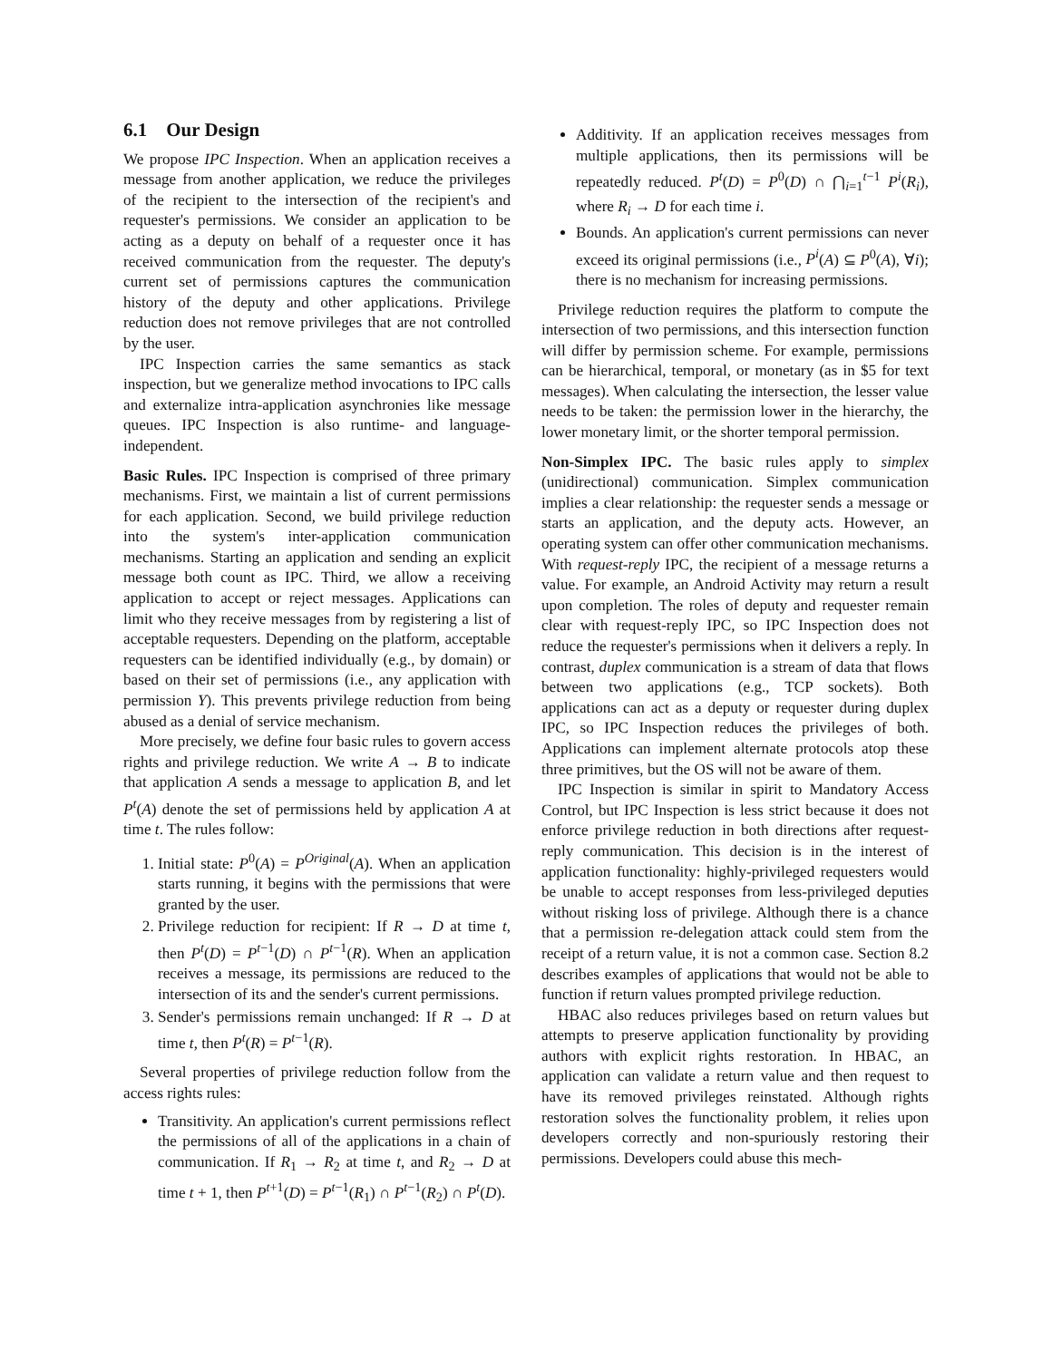6.1 Our Design
We propose IPC Inspection. When an application receives a message from another application, we reduce the privileges of the recipient to the intersection of the recipient's and requester's permissions. We consider an application to be acting as a deputy on behalf of a requester once it has received communication from the requester. The deputy's current set of permissions captures the communication history of the deputy and other applications. Privilege reduction does not remove privileges that are not controlled by the user.
IPC Inspection carries the same semantics as stack inspection, but we generalize method invocations to IPC calls and externalize intra-application asynchronies like message queues. IPC Inspection is also runtime- and language-independent.
Basic Rules. IPC Inspection is comprised of three primary mechanisms. First, we maintain a list of current permissions for each application. Second, we build privilege reduction into the system's inter-application communication mechanisms. Starting an application and sending an explicit message both count as IPC. Third, we allow a receiving application to accept or reject messages. Applications can limit who they receive messages from by registering a list of acceptable requesters. Depending on the platform, acceptable requesters can be identified individually (e.g., by domain) or based on their set of permissions (i.e., any application with permission Y). This prevents privilege reduction from being abused as a denial of service mechanism.
More precisely, we define four basic rules to govern access rights and privilege reduction. We write A → B to indicate that application A sends a message to application B, and let P<sup>t</sup>(A) denote the set of permissions held by application A at time t. The rules follow:
1. Initial state: P<sup>0</sup>(A) = P<sup>Original</sup>(A). When an application starts running, it begins with the permissions that were granted by the user.
2. Privilege reduction for recipient: If R → D at time t, then P<sup>t</sup>(D) = P<sup>t−1</sup>(D) ∩ P<sup>t−1</sup>(R). When an application receives a message, its permissions are reduced to the intersection of its and the sender's current permissions.
3. Sender's permissions remain unchanged: If R → D at time t, then P<sup>t</sup>(R) = P<sup>t−1</sup>(R).
Several properties of privilege reduction follow from the access rights rules:
Transitivity. An application's current permissions reflect the permissions of all of the applications in a chain of communication. If R<sub>1</sub> → R<sub>2</sub> at time t, and R<sub>2</sub> → D at time t + 1, then P<sup>t+1</sup>(D) = P<sup>t−1</sup>(R<sub>1</sub>) ∩ P<sup>t−1</sup>(R<sub>2</sub>) ∩ P<sup>t</sup>(D).
Additivity. If an application receives messages from multiple applications, then its permissions will be repeatedly reduced. P<sup>t</sup>(D) = P<sup>0</sup>(D) ∩ ⋂<sub>i=1</sub><sup>t−1</sup> P<sup>i</sup>(R<sub>i</sub>), where R<sub>i</sub> → D for each time i.
Bounds. An application's current permissions can never exceed its original permissions (i.e., P<sup>i</sup>(A) ⊆ P<sup>0</sup>(A), ∀i); there is no mechanism for increasing permissions.
Privilege reduction requires the platform to compute the intersection of two permissions, and this intersection function will differ by permission scheme. For example, permissions can be hierarchical, temporal, or monetary (as in $5 for text messages). When calculating the intersection, the lesser value needs to be taken: the permission lower in the hierarchy, the lower monetary limit, or the shorter temporal permission.
Non-Simplex IPC. The basic rules apply to simplex (unidirectional) communication. Simplex communication implies a clear relationship: the requester sends a message or starts an application, and the deputy acts. However, an operating system can offer other communication mechanisms. With request-reply IPC, the recipient of a message returns a value. For example, an Android Activity may return a result upon completion. The roles of deputy and requester remain clear with request-reply IPC, so IPC Inspection does not reduce the requester's permissions when it delivers a reply. In contrast, duplex communication is a stream of data that flows between two applications (e.g., TCP sockets). Both applications can act as a deputy or requester during duplex IPC, so IPC Inspection reduces the privileges of both. Applications can implement alternate protocols atop these three primitives, but the OS will not be aware of them.
IPC Inspection is similar in spirit to Mandatory Access Control, but IPC Inspection is less strict because it does not enforce privilege reduction in both directions after request-reply communication. This decision is in the interest of application functionality: highly-privileged requesters would be unable to accept responses from less-privileged deputies without risking loss of privilege. Although there is a chance that a permission re-delegation attack could stem from the receipt of a return value, it is not a common case. Section 8.2 describes examples of applications that would not be able to function if return values prompted privilege reduction.
HBAC also reduces privileges based on return values but attempts to preserve application functionality by providing authors with explicit rights restoration. In HBAC, an application can validate a return value and then request to have its removed privileges reinstated. Although rights restoration solves the functionality problem, it relies upon developers correctly and non-spuriously restoring their permissions. Developers could abuse this mech-